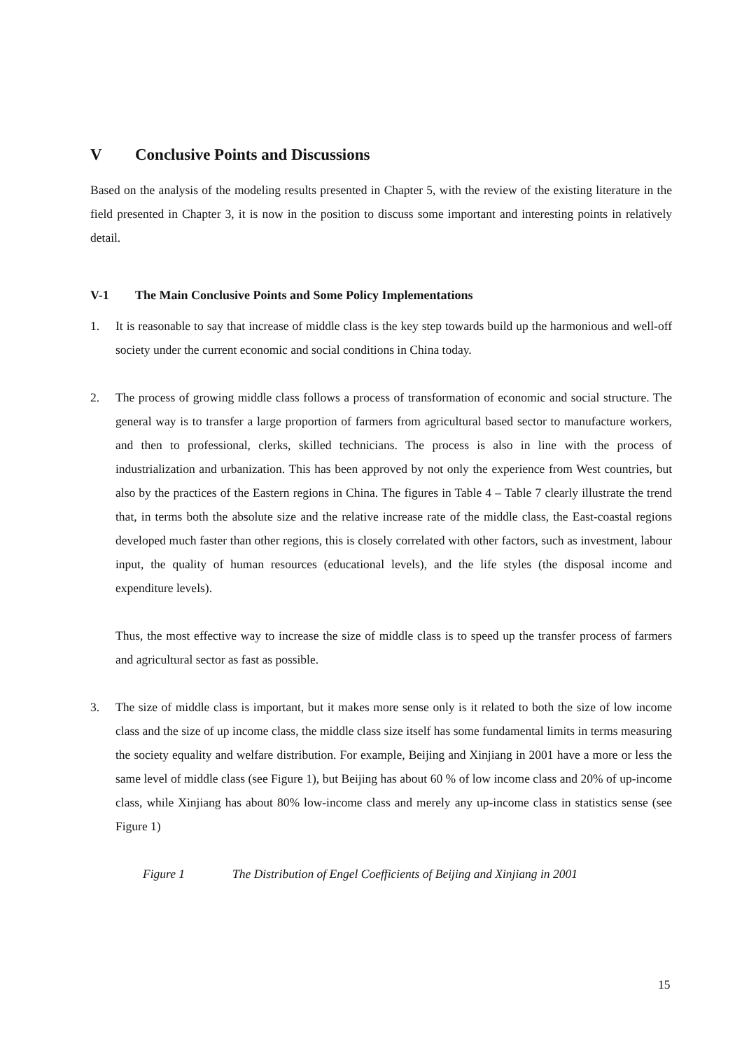V Conclusive Points and Discussions
Based on the analysis of the modeling results presented in Chapter 5, with the review of the existing literature in the field presented in Chapter 3, it is now in the position to discuss some important and interesting points in relatively detail.
V-1 The Main Conclusive Points and Some Policy Implementations
1. It is reasonable to say that increase of middle class is the key step towards build up the harmonious and well-off society under the current economic and social conditions in China today.
2. The process of growing middle class follows a process of transformation of economic and social structure. The general way is to transfer a large proportion of farmers from agricultural based sector to manufacture workers, and then to professional, clerks, skilled technicians. The process is also in line with the process of industrialization and urbanization. This has been approved by not only the experience from West countries, but also by the practices of the Eastern regions in China. The figures in Table 4 – Table 7 clearly illustrate the trend that, in terms both the absolute size and the relative increase rate of the middle class, the East-coastal regions developed much faster than other regions, this is closely correlated with other factors, such as investment, labour input, the quality of human resources (educational levels), and the life styles (the disposal income and expenditure levels).
Thus, the most effective way to increase the size of middle class is to speed up the transfer process of farmers and agricultural sector as fast as possible.
3. The size of middle class is important, but it makes more sense only is it related to both the size of low income class and the size of up income class, the middle class size itself has some fundamental limits in terms measuring the society equality and welfare distribution. For example, Beijing and Xinjiang in 2001 have a more or less the same level of middle class (see Figure 1), but Beijing has about 60 % of low income class and 20% of up-income class, while Xinjiang has about 80% low-income class and merely any up-income class in statistics sense (see Figure 1)
Figure 1 The Distribution of Engel Coefficients of Beijing and Xinjiang in 2001
15